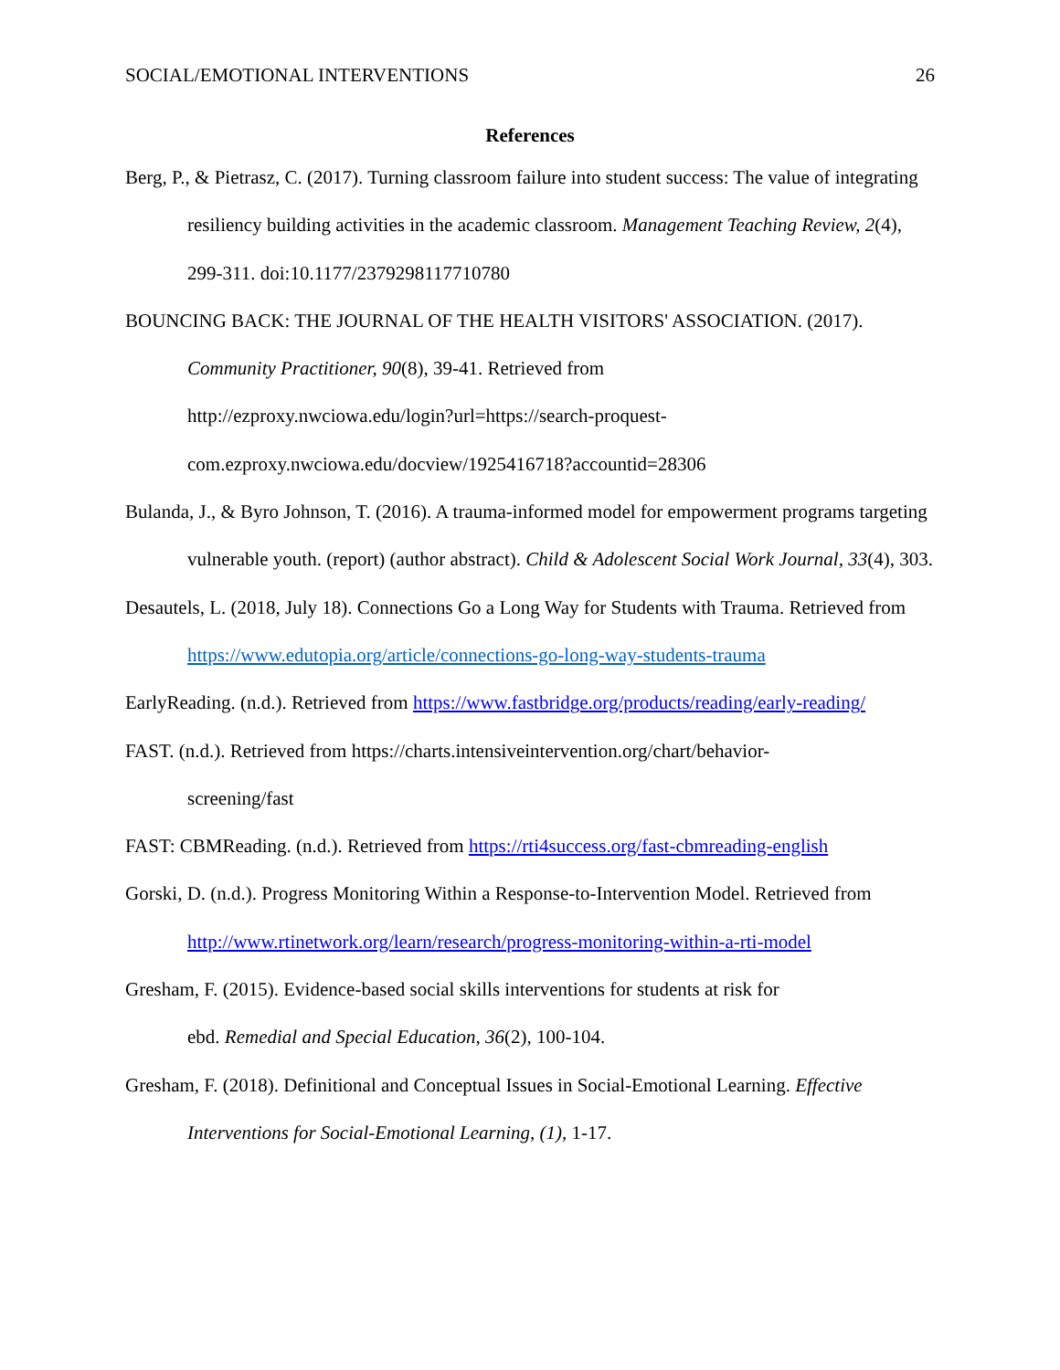SOCIAL/EMOTIONAL INTERVENTIONS 26
References
Berg, P., & Pietrasz, C. (2017). Turning classroom failure into student success: The value of integrating resiliency building activities in the academic classroom. Management Teaching Review, 2(4), 299-311. doi:10.1177/2379298117710780
BOUNCING BACK: THE JOURNAL OF THE HEALTH VISITORS' ASSOCIATION. (2017). Community Practitioner, 90(8), 39-41. Retrieved from
http://ezproxy.nwciowa.edu/login?url=https://search-proquest-
com.ezproxy.nwciowa.edu/docview/1925416718?accountid=28306
Bulanda, J., & Byro Johnson, T. (2016). A trauma-informed model for empowerment programs targeting vulnerable youth. (report) (author abstract). Child & Adolescent Social Work Journal, 33(4), 303.
Desautels, L. (2018, July 18). Connections Go a Long Way for Students with Trauma. Retrieved from https://www.edutopia.org/article/connections-go-long-way-students-trauma
EarlyReading. (n.d.). Retrieved from https://www.fastbridge.org/products/reading/early-reading/
FAST. (n.d.). Retrieved from https://charts.intensiveintervention.org/chart/behavior-
screening/fast
FAST: CBMReading. (n.d.). Retrieved from https://rti4success.org/fast-cbmreading-english
Gorski, D. (n.d.). Progress Monitoring Within a Response-to-Intervention Model. Retrieved from http://www.rtinetwork.org/learn/research/progress-monitoring-within-a-rti-model
Gresham, F. (2015). Evidence-based social skills interventions for students at risk for
ebd. Remedial and Special Education, 36(2), 100-104.
Gresham, F. (2018). Definitional and Conceptual Issues in Social-Emotional Learning. Effective Interventions for Social-Emotional Learning, (1), 1-17.